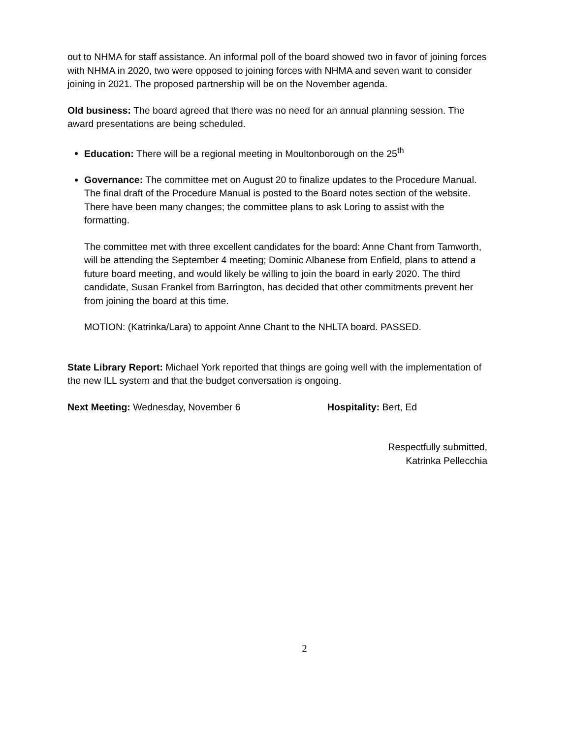out to NHMA for staff assistance. An informal poll of the board showed two in favor of joining forces with NHMA in 2020, two were opposed to joining forces with NHMA and seven want to consider joining in 2021. The proposed partnership will be on the November agenda.
Old business: The board agreed that there was no need for an annual planning session. The award presentations are being scheduled.
Education: There will be a regional meeting in Moultonborough on the 25<sup>th</sup>
Governance: The committee met on August 20 to finalize updates to the Procedure Manual. The final draft of the Procedure Manual is posted to the Board notes section of the website. There have been many changes; the committee plans to ask Loring to assist with the formatting.
The committee met with three excellent candidates for the board: Anne Chant from Tamworth, will be attending the September 4 meeting; Dominic Albanese from Enfield, plans to attend a future board meeting, and would likely be willing to join the board in early 2020. The third candidate, Susan Frankel from Barrington, has decided that other commitments prevent her from joining the board at this time.
MOTION: (Katrinka/Lara) to appoint Anne Chant to the NHLTA board. PASSED.
State Library Report: Michael York reported that things are going well with the implementation of the new ILL system and that the budget conversation is ongoing.
Next Meeting: Wednesday, November 6 Hospitality: Bert, Ed
Respectfully submitted,
Katrinka Pellecchia
2